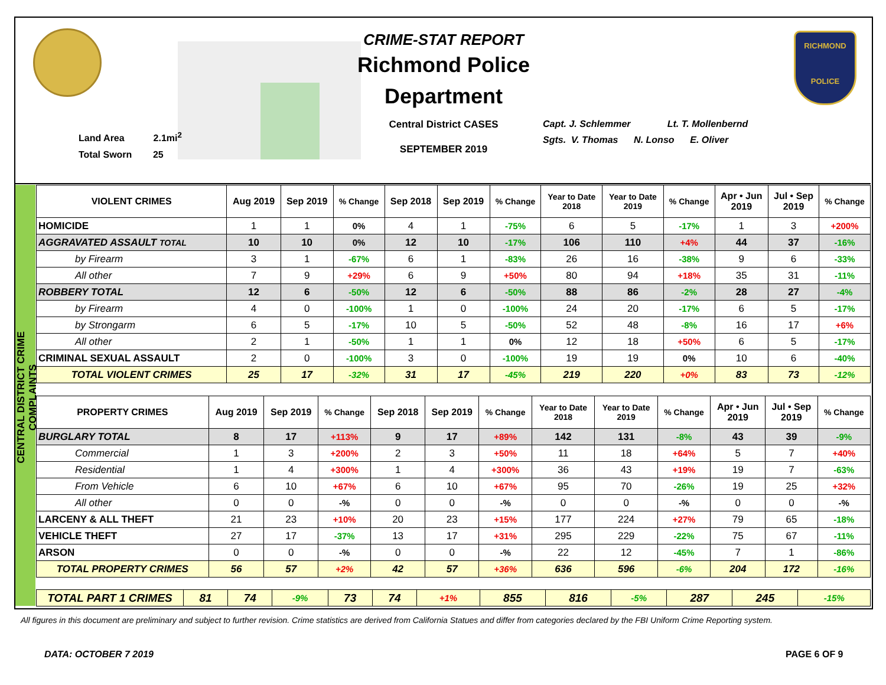Land Area 2.1mi<sup>2</sup>
Total Sworn 25
CRIME-STAT REPORT
Richmond Police Department
Central District CASES
SEPTEMBER 2019
Capt. J. Schlemmer Lt. T. Mollenbernd
Sgts. V. Thomas N. Lonso E. Oliver
RICHMOND
POLICE
CENTRAL DISTRICT CRIME COMPLAINTS
| VIOLENT CRIMES | Aug 2019 | Sep 2019 | % Change | Sep 2018 | Sep 2019 | % Change | Year to Date 2018 | Year to Date 2019 | % Change | Apr • Jun 2019 | Jul • Sep 2019 | % Change |
| --- | --- | --- | --- | --- | --- | --- | --- | --- | --- | --- | --- | --- |
| HOMICIDE | 1 | 1 | 0% | 4 | 1 | -75% | 6 | 5 | -17% | 1 | 3 | +200% |
| AGGRAVATED ASSAULT TOTAL | 10 | 10 | 0% | 12 | 10 | -17% | 106 | 110 | +4% | 44 | 37 | -16% |
| by Firearm | 3 | 1 | -67% | 6 | 1 | -83% | 26 | 16 | -38% | 9 | 6 | -33% |
| All other | 7 | 9 | +29% | 6 | 9 | +50% | 80 | 94 | +18% | 35 | 31 | -11% |
| ROBBERY TOTAL | 12 | 6 | -50% | 12 | 6 | -50% | 88 | 86 | -2% | 28 | 27 | -4% |
| by Firearm | 4 | 0 | -100% | 1 | 0 | -100% | 24 | 20 | -17% | 6 | 5 | -17% |
| by Strongarm | 6 | 5 | -17% | 10 | 5 | -50% | 52 | 48 | -8% | 16 | 17 | +6% |
| All other | 2 | 1 | -50% | 1 | 1 | 0% | 12 | 18 | +50% | 6 | 5 | -17% |
| CRIMINAL SEXUAL ASSAULT | 2 | 0 | -100% | 3 | 0 | -100% | 19 | 19 | 0% | 10 | 6 | -40% |
| TOTAL VIOLENT CRIMES | 25 | 17 | -32% | 31 | 17 | -45% | 219 | 220 | +0% | 83 | 73 | -12% |
| PROPERTY CRIMES | Aug 2019 | Sep 2019 | % Change | Sep 2018 | Sep 2019 | % Change | Year to Date 2018 | Year to Date 2019 | % Change | Apr • Jun 2019 | Jul • Sep 2019 | % Change |
| --- | --- | --- | --- | --- | --- | --- | --- | --- | --- | --- | --- | --- |
| BURGLARY TOTAL | 8 | 17 | +113% | 9 | 17 | +89% | 142 | 131 | -8% | 43 | 39 | -9% |
| Commercial | 1 | 3 | +200% | 2 | 3 | +50% | 11 | 18 | +64% | 5 | 7 | +40% |
| Residential | 1 | 4 | +300% | 1 | 4 | +300% | 36 | 43 | +19% | 19 | 7 | -63% |
| From Vehicle | 6 | 10 | +67% | 6 | 10 | +67% | 95 | 70 | -26% | 19 | 25 | +32% |
| All other | 0 | 0 | -% | 0 | 0 | -% | 0 | 0 | -% | 0 | 0 | -% |
| LARCENY & ALL THEFT | 21 | 23 | +10% | 20 | 23 | +15% | 177 | 224 | +27% | 79 | 65 | -18% |
| VEHICLE THEFT | 27 | 17 | -37% | 13 | 17 | +31% | 295 | 229 | -22% | 75 | 67 | -11% |
| ARSON | 0 | 0 | -% | 0 | 0 | -% | 22 | 12 | -45% | 7 | 1 | -86% |
| TOTAL PROPERTY CRIMES | 56 | 57 | +2% | 42 | 57 | +36% | 636 | 596 | -6% | 204 | 172 | -16% |
| TOTAL PART 1 CRIMES | 81 | 74 | -9% | 73 | 74 | +1% | 855 | 816 | -5% | 287 | 245 | -15% |
All figures in this document are preliminary and subject to further revision. Crime statistics are derived from California Statues and differ from categories declared by the FBI Uniform Crime Reporting system.
DATA: OCTOBER 7 2019 PAGE 6 OF 9